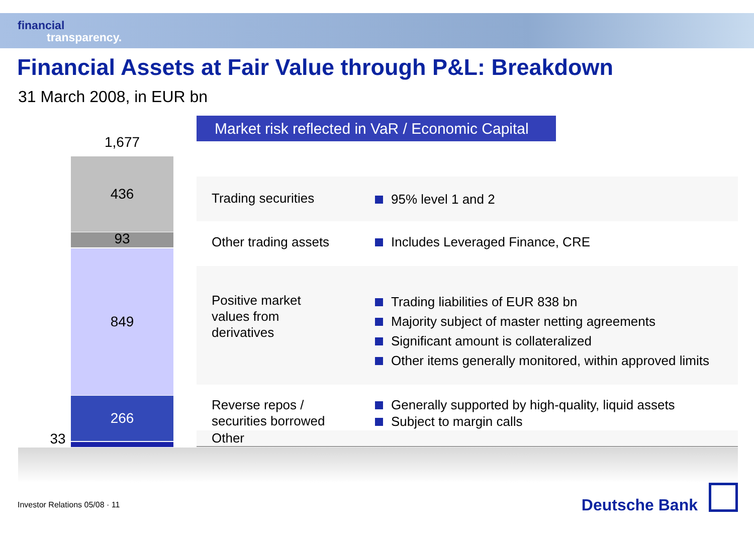financial
transparency.
Financial Assets at Fair Value through P&L: Breakdown
31 March 2008, in EUR bn
1,677
436
93
849
266
33
Market risk reflected in VaR / Economic Capital
| Trading securities | 95% level 1 and 2 |
| Other trading assets | Includes Leveraged Finance, CRE |
| Positive market values from derivatives | Trading liabilities of EUR 838 bn Majority subject of master netting agreements Significant amount is collateralized Other items generally monitored, within approved limits |
| Reverse repos / securities borrowed | Generally supported by high-quality, liquid assets Subject to margin calls |
| Other | |
Investor Relations 05/08 · 11 Deutsche Bank